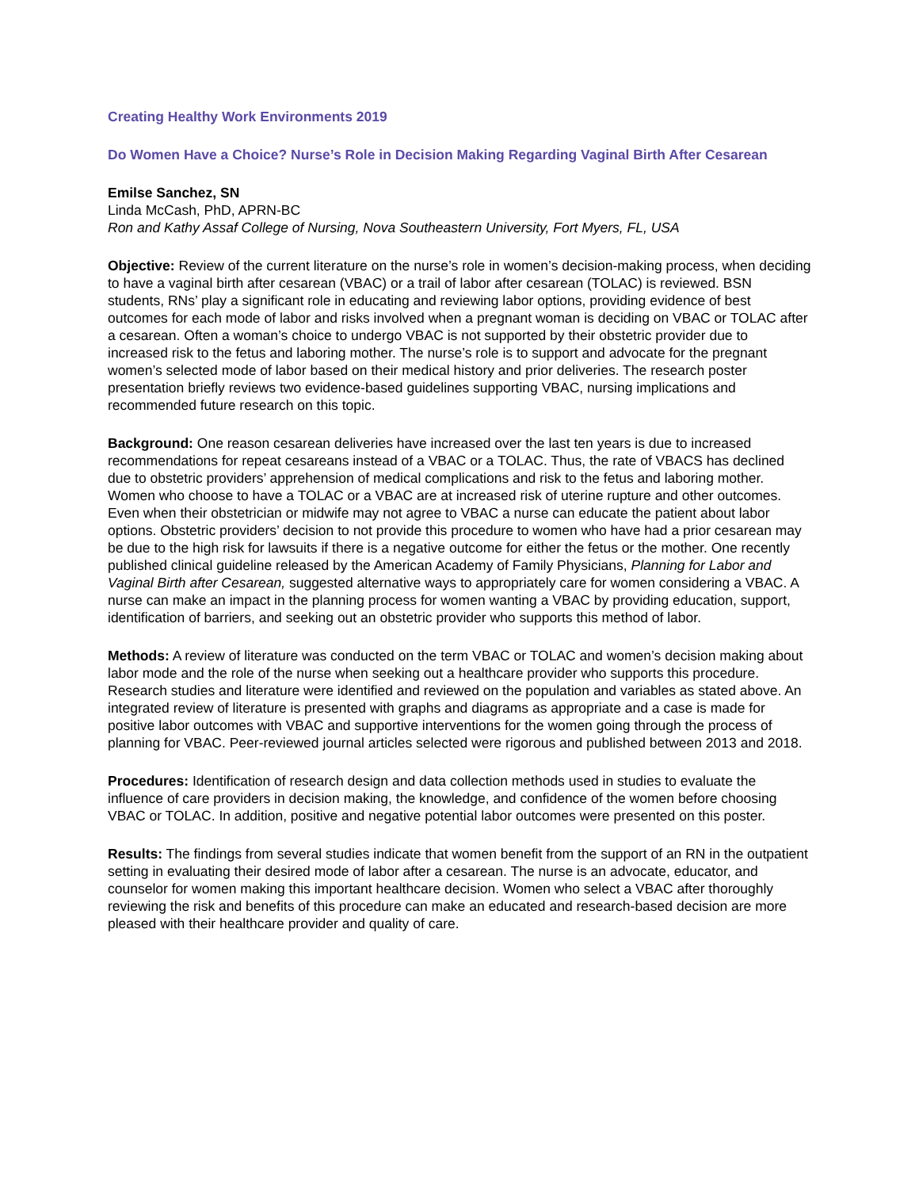Creating Healthy Work Environments 2019
Do Women Have a Choice? Nurse’s Role in Decision Making Regarding Vaginal Birth After Cesarean
Emilse Sanchez, SN
Linda McCash, PhD, APRN-BC
Ron and Kathy Assaf College of Nursing, Nova Southeastern University, Fort Myers, FL, USA
Objective: Review of the current literature on the nurse’s role in women’s decision-making process, when deciding to have a vaginal birth after cesarean (VBAC) or a trail of labor after cesarean (TOLAC) is reviewed. BSN students, RNs’ play a significant role in educating and reviewing labor options, providing evidence of best outcomes for each mode of labor and risks involved when a pregnant woman is deciding on VBAC or TOLAC after a cesarean. Often a woman’s choice to undergo VBAC is not supported by their obstetric provider due to increased risk to the fetus and laboring mother. The nurse’s role is to support and advocate for the pregnant women’s selected mode of labor based on their medical history and prior deliveries. The research poster presentation briefly reviews two evidence-based guidelines supporting VBAC, nursing implications and recommended future research on this topic.
Background: One reason cesarean deliveries have increased over the last ten years is due to increased recommendations for repeat cesareans instead of a VBAC or a TOLAC. Thus, the rate of VBACS has declined due to obstetric providers’ apprehension of medical complications and risk to the fetus and laboring mother. Women who choose to have a TOLAC or a VBAC are at increased risk of uterine rupture and other outcomes. Even when their obstetrician or midwife may not agree to VBAC a nurse can educate the patient about labor options. Obstetric providers’ decision to not provide this procedure to women who have had a prior cesarean may be due to the high risk for lawsuits if there is a negative outcome for either the fetus or the mother. One recently published clinical guideline released by the American Academy of Family Physicians, Planning for Labor and Vaginal Birth after Cesarean, suggested alternative ways to appropriately care for women considering a VBAC. A nurse can make an impact in the planning process for women wanting a VBAC by providing education, support, identification of barriers, and seeking out an obstetric provider who supports this method of labor.
Methods: A review of literature was conducted on the term VBAC or TOLAC and women’s decision making about labor mode and the role of the nurse when seeking out a healthcare provider who supports this procedure. Research studies and literature were identified and reviewed on the population and variables as stated above. An integrated review of literature is presented with graphs and diagrams as appropriate and a case is made for positive labor outcomes with VBAC and supportive interventions for the women going through the process of planning for VBAC. Peer-reviewed journal articles selected were rigorous and published between 2013 and 2018.
Procedures: Identification of research design and data collection methods used in studies to evaluate the influence of care providers in decision making, the knowledge, and confidence of the women before choosing VBAC or TOLAC. In addition, positive and negative potential labor outcomes were presented on this poster.
Results: The findings from several studies indicate that women benefit from the support of an RN in the outpatient setting in evaluating their desired mode of labor after a cesarean. The nurse is an advocate, educator, and counselor for women making this important healthcare decision. Women who select a VBAC after thoroughly reviewing the risk and benefits of this procedure can make an educated and research-based decision are more pleased with their healthcare provider and quality of care.